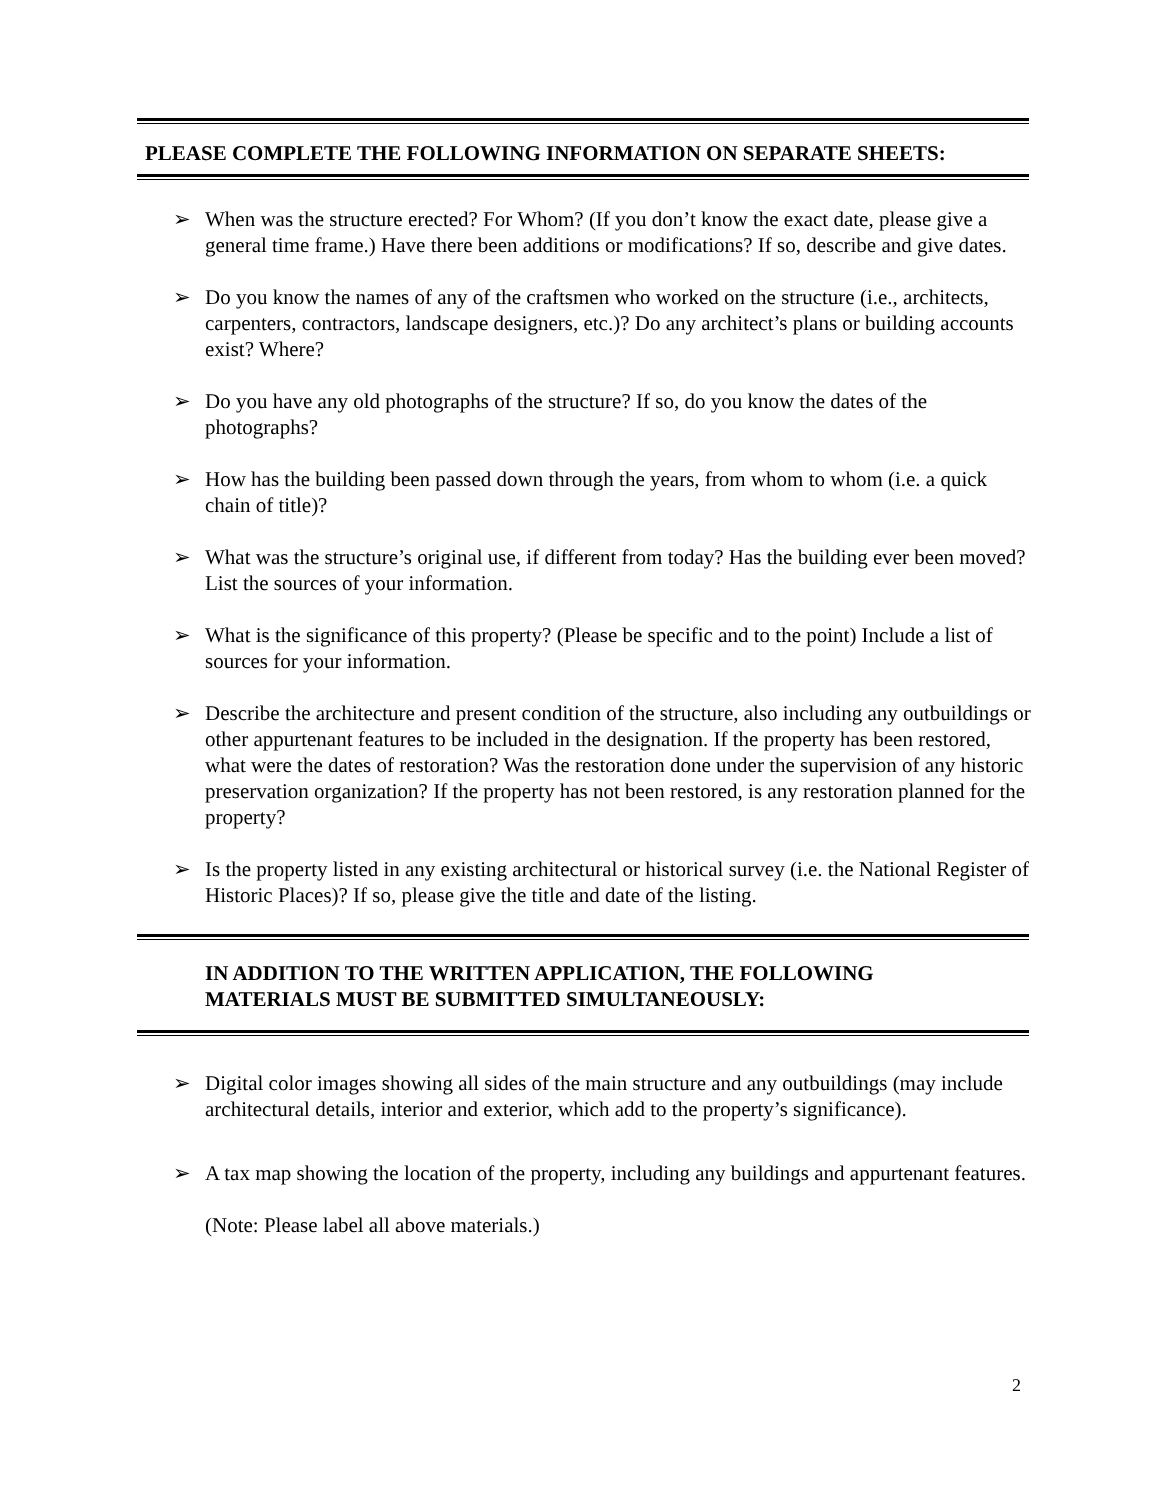PLEASE COMPLETE THE FOLLOWING INFORMATION ON SEPARATE SHEETS:
➢ When was the structure erected? For Whom? (If you don’t know the exact date, please give a general time frame.) Have there been additions or modifications? If so, describe and give dates.
➢ Do you know the names of any of the craftsmen who worked on the structure (i.e., architects, carpenters, contractors, landscape designers, etc.)? Do any architect’s plans or building accounts exist? Where?
➢ Do you have any old photographs of the structure? If so, do you know the dates of the photographs?
➢ How has the building been passed down through the years, from whom to whom (i.e. a quick chain of title)?
➢ What was the structure’s original use, if different from today? Has the building ever been moved? List the sources of your information.
➢ What is the significance of this property? (Please be specific and to the point) Include a list of sources for your information.
➢ Describe the architecture and present condition of the structure, also including any outbuildings or other appurtenant features to be included in the designation. If the property has been restored, what were the dates of restoration? Was the restoration done under the supervision of any historic preservation organization? If the property has not been restored, is any restoration planned for the property?
➢ Is the property listed in any existing architectural or historical survey (i.e. the National Register of Historic Places)? If so, please give the title and date of the listing.
IN ADDITION TO THE WRITTEN APPLICATION, THE FOLLOWING
MATERIALS MUST BE SUBMITTED SIMULTANEOUSLY:
➢ Digital color images showing all sides of the main structure and any outbuildings (may include architectural details, interior and exterior, which add to the property’s significance).
➢ A tax map showing the location of the property, including any buildings and appurtenant features.
(Note: Please label all above materials.)
2